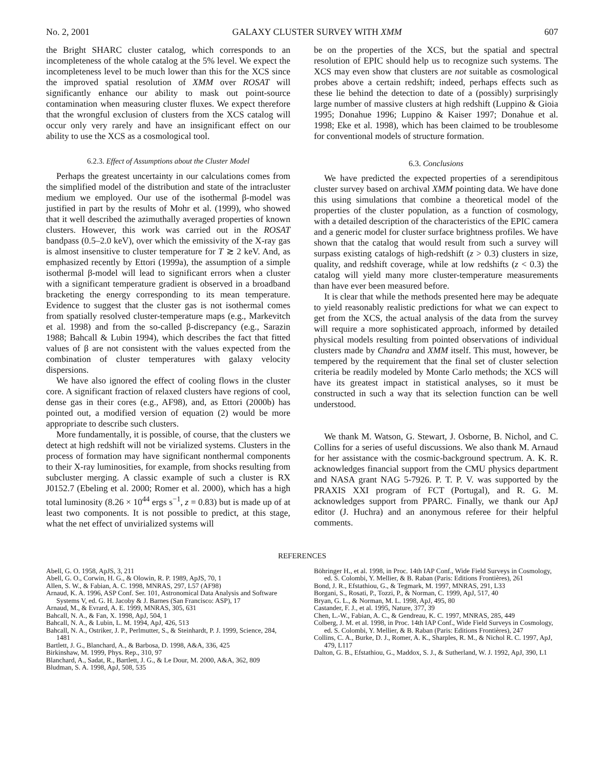No. 2, 2001 GALAXY CLUSTER SURVEY WITH XMM 607
the Bright SHARC cluster catalog, which corresponds to an incompleteness of the whole catalog at the 5% level. We expect the incompleteness level to be much lower than this for the XCS since the improved spatial resolution of XMM over ROSAT will significantly enhance our ability to mask out point-source contamination when measuring cluster fluxes. We expect therefore that the wrongful exclusion of clusters from the XCS catalog will occur only very rarely and have an insignificant effect on our ability to use the XCS as a cosmological tool.
6.2.3. Effect of Assumptions about the Cluster Model
Perhaps the greatest uncertainty in our calculations comes from the simplified model of the distribution and state of the intracluster medium we employed. Our use of the isothermal β-model was justified in part by the results of Mohr et al. (1999), who showed that it well described the azimuthally averaged properties of known clusters. However, this work was carried out in the ROSAT bandpass (0.5–2.0 keV), over which the emissivity of the X-ray gas is almost insensitive to cluster temperature for T ≳ 2 keV. And, as emphasized recently by Ettori (1999a), the assumption of a simple isothermal β-model will lead to significant errors when a cluster with a significant temperature gradient is observed in a broadband bracketing the energy corresponding to its mean temperature. Evidence to suggest that the cluster gas is not isothermal comes from spatially resolved cluster-temperature maps (e.g., Markevitch et al. 1998) and from the so-called β-discrepancy (e.g., Sarazin 1988; Bahcall & Lubin 1994), which describes the fact that fitted values of β are not consistent with the values expected from the combination of cluster temperatures with galaxy velocity dispersions.
We have also ignored the effect of cooling flows in the cluster core. A significant fraction of relaxed clusters have regions of cool, dense gas in their cores (e.g., AF98), and, as Ettori (2000b) has pointed out, a modified version of equation (2) would be more appropriate to describe such clusters.
More fundamentally, it is possible, of course, that the clusters we detect at high redshift will not be virialized systems. Clusters in the process of formation may have significant nonthermal components to their X-ray luminosities, for example, from shocks resulting from subcluster merging. A classic example of such a cluster is RX J0152.7 (Ebeling et al. 2000; Romer et al. 2000), which has a high total luminosity (8.26 × 10<sup>44</sup> ergs s<sup>−1</sup>, z = 0.83) but is made up of at least two components. It is not possible to predict, at this stage, what the net effect of unvirialized systems will
be on the properties of the XCS, but the spatial and spectral resolution of EPIC should help us to recognize such systems. The XCS may even show that clusters are not suitable as cosmological probes above a certain redshift; indeed, perhaps effects such as these lie behind the detection to date of a (possibly) surprisingly large number of massive clusters at high redshift (Luppino & Gioia 1995; Donahue 1996; Luppino & Kaiser 1997; Donahue et al. 1998; Eke et al. 1998), which has been claimed to be troublesome for conventional models of structure formation.
6.3. Conclusions
We have predicted the expected properties of a serendipitous cluster survey based on archival XMM pointing data. We have done this using simulations that combine a theoretical model of the properties of the cluster population, as a function of cosmology, with a detailed description of the characteristics of the EPIC camera and a generic model for cluster surface brightness profiles. We have shown that the catalog that would result from such a survey will surpass existing catalogs of high-redshift (z > 0.3) clusters in size, quality, and redshift coverage, while at low redshifts (z < 0.3) the catalog will yield many more cluster-temperature measurements than have ever been measured before.
It is clear that while the methods presented here may be adequate to yield reasonably realistic predictions for what we can expect to get from the XCS, the actual analysis of the data from the survey will require a more sophisticated approach, informed by detailed physical models resulting from pointed observations of individual clusters made by Chandra and XMM itself. This must, however, be tempered by the requirement that the final set of cluster selection criteria be readily modeled by Monte Carlo methods; the XCS will have its greatest impact in statistical analyses, so it must be constructed in such a way that its selection function can be well understood.
We thank M. Watson, G. Stewart, J. Osborne, B. Nichol, and C. Collins for a series of useful discussions. We also thank M. Arnaud for her assistance with the cosmic-background spectrum. A. K. R. acknowledges financial support from the CMU physics department and NASA grant NAG 5-7926. P. T. P. V. was supported by the PRAXIS XXI program of FCT (Portugal), and R. G. M. acknowledges support from PPARC. Finally, we thank our ApJ editor (J. Huchra) and an anonymous referee for their helpful comments.
REFERENCES
Abell, G. O. 1958, ApJS, 3, 211
Abell, G. O., Corwin, H. G., & Olowin, R. P. 1989, ApJS, 70, 1
Allen, S. W., & Fabian, A. C. 1998, MNRAS, 297, L57 (AF98)
Arnaud, K. A. 1996, ASP Conf. Ser. 101, Astronomical Data Analysis and Software Systems V, ed. G. H. Jacoby & J. Barnes (San Francisco: ASP), 17
Arnaud, M., & Evrard, A. E. 1999, MNRAS, 305, 631
Bahcall, N. A., & Fan, X. 1998, ApJ, 504, 1
Bahcall, N. A., & Lubin, L. M. 1994, ApJ, 426, 513
Bahcall, N. A., Ostriker, J. P., Perlmutter, S., & Steinhardt, P. J. 1999, Science, 284, 1481
Bartlett, J. G., Blanchard, A., & Barbosa, D. 1998, A&A, 336, 425
Birkinshaw, M. 1999, Phys. Rep., 310, 97
Blanchard, A., Sadat, R., Bartlett, J. G., & Le Dour, M. 2000, A&A, 362, 809
Bludman, S. A. 1998, ApJ, 508, 535
Böhringer H., et al. 1998, in Proc. 14th IAP Conf., Wide Field Surveys in Cosmology, ed. S. Colombi, Y. Mellier, & B. Raban (Paris: Editions Frontières), 261
Bond, J. R., Efstathiou, G., & Tegmark, M. 1997, MNRAS, 291, L33
Borgani, S., Rosati, P., Tozzi, P., & Norman, C. 1999, ApJ, 517, 40
Bryan, G. L., & Norman, M. L. 1998, ApJ, 495, 80
Castander, F. J., et al. 1995, Nature, 377, 39
Chen, L.-W., Fabian, A. C., & Gendreau, K. C. 1997, MNRAS, 285, 449
Colberg, J. M. et al. 1998, in Proc. 14th IAP Conf., Wide Field Surveys in Cosmology, ed. S. Colombi, Y. Mellier, & B. Raban (Paris: Editions Frontières), 247
Collins, C. A., Burke, D. J., Romer, A. K., Sharples, R. M., & Nichol R. C. 1997, ApJ, 479, L117
Dalton, G. B., Efstathiou, G., Maddox, S. J., & Sutherland, W. J. 1992, ApJ, 390, L1